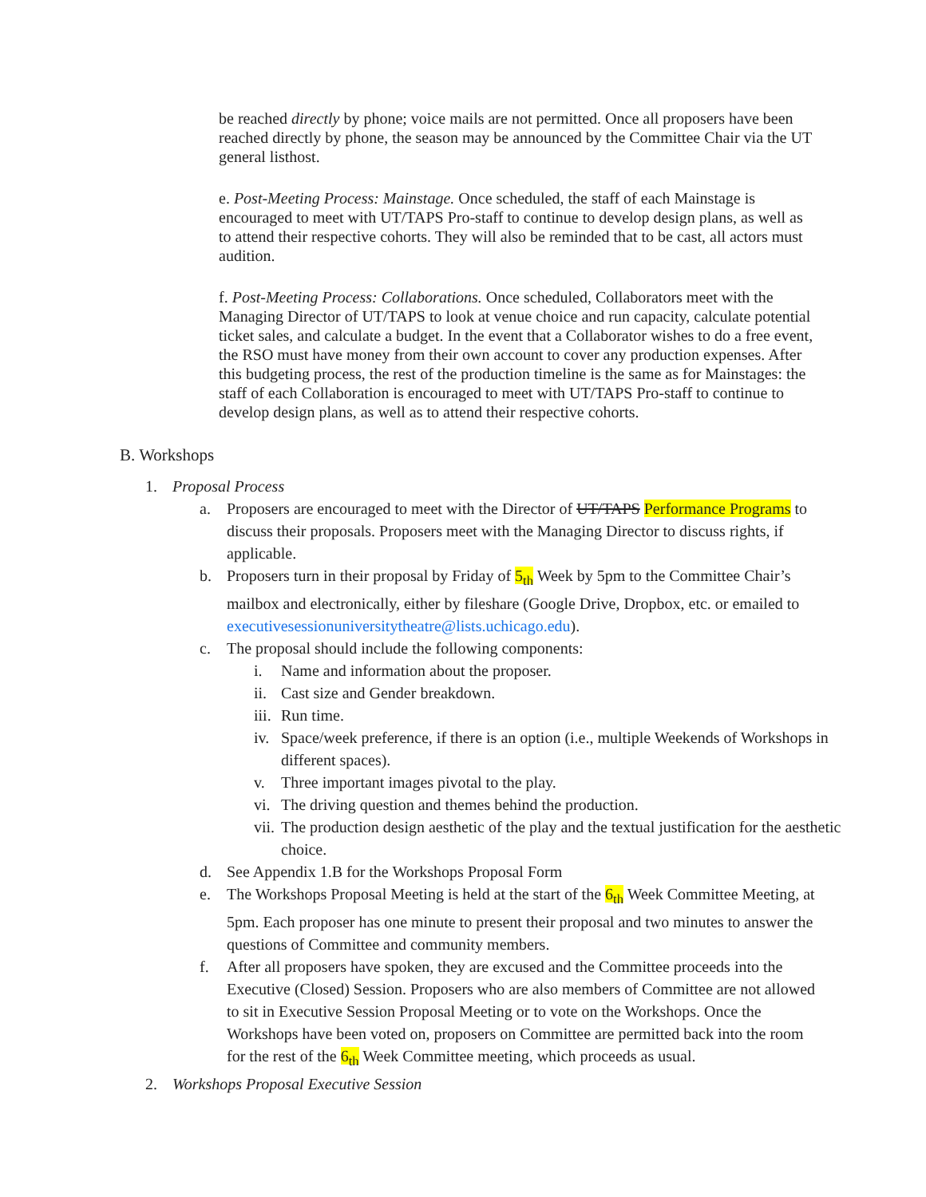be reached directly by phone; voice mails are not permitted. Once all proposers have been reached directly by phone, the season may be announced by the Committee Chair via the UT general listhost.
e. Post-Meeting Process: Mainstage. Once scheduled, the staff of each Mainstage is encouraged to meet with UT/TAPS Pro-staff to continue to develop design plans, as well as to attend their respective cohorts. They will also be reminded that to be cast, all actors must audition.
f. Post-Meeting Process: Collaborations. Once scheduled, Collaborators meet with the Managing Director of UT/TAPS to look at venue choice and run capacity, calculate potential ticket sales, and calculate a budget. In the event that a Collaborator wishes to do a free event, the RSO must have money from their own account to cover any production expenses. After this budgeting process, the rest of the production timeline is the same as for Mainstages: the staff of each Collaboration is encouraged to meet with UT/TAPS Pro-staff to continue to develop design plans, as well as to attend their respective cohorts.
B. Workshops
1. Proposal Process
a. Proposers are encouraged to meet with the Director of UT/TAPS Performance Programs to discuss their proposals. Proposers meet with the Managing Director to discuss rights, if applicable.
b. Proposers turn in their proposal by Friday of 5<sub>th</sub> Week by 5pm to the Committee Chair’s mailbox and electronically, either by fileshare (Google Drive, Dropbox, etc. or emailed to executivesessionuniversitytheatre@lists.uchicago.edu).
c. The proposal should include the following components:
i. Name and information about the proposer.
ii. Cast size and Gender breakdown.
iii. Run time.
iv. Space/week preference, if there is an option (i.e., multiple Weekends of Workshops in different spaces).
v. Three important images pivotal to the play.
vi. The driving question and themes behind the production.
vii. The production design aesthetic of the play and the textual justification for the aesthetic choice.
d. See Appendix 1.B for the Workshops Proposal Form
e. The Workshops Proposal Meeting is held at the start of the 6<sub>th</sub> Week Committee Meeting, at 5pm. Each proposer has one minute to present their proposal and two minutes to answer the questions of Committee and community members.
f. After all proposers have spoken, they are excused and the Committee proceeds into the Executive (Closed) Session. Proposers who are also members of Committee are not allowed to sit in Executive Session Proposal Meeting or to vote on the Workshops. Once the Workshops have been voted on, proposers on Committee are permitted back into the room for the rest of the 6<sub>th</sub> Week Committee meeting, which proceeds as usual.
2. Workshops Proposal Executive Session